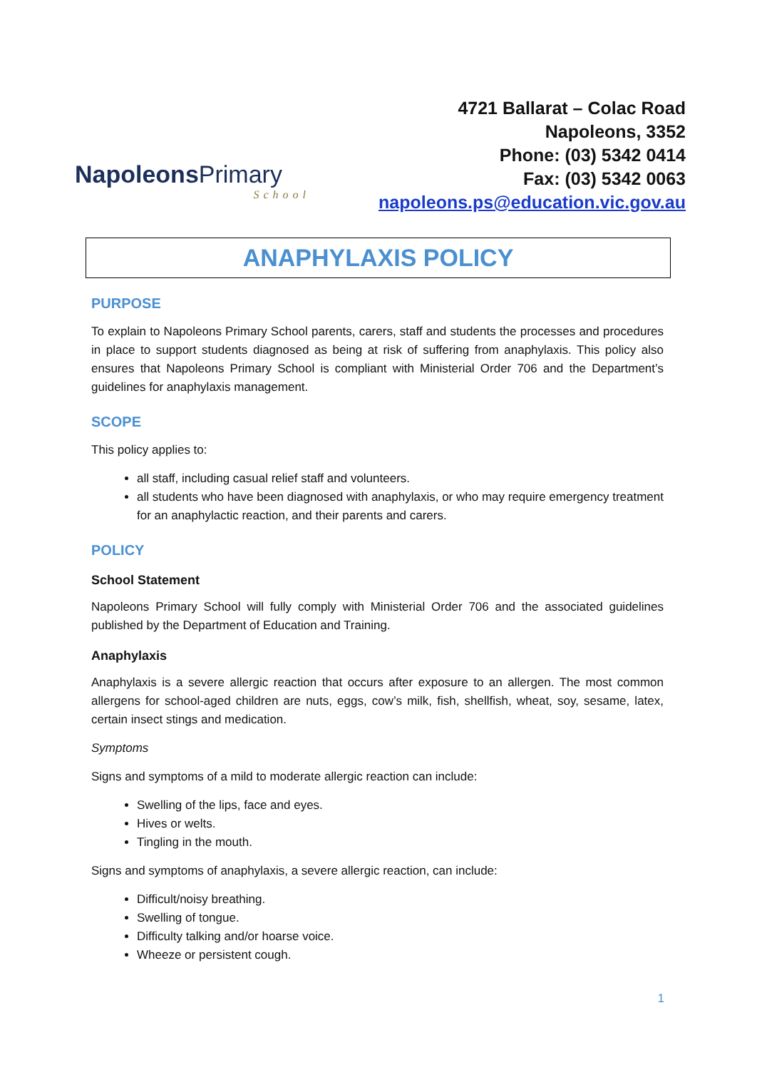NapoleonsPrimary
School
4721 Ballarat – Colac Road
Napoleons, 3352
Phone: (03) 5342 0414
Fax: (03) 5342 0063
napoleons.ps@education.vic.gov.au
ANAPHYLAXIS POLICY
PURPOSE
To explain to Napoleons Primary School parents, carers, staff and students the processes and procedures in place to support students diagnosed as being at risk of suffering from anaphylaxis. This policy also ensures that Napoleons Primary School is compliant with Ministerial Order 706 and the Department’s guidelines for anaphylaxis management.
SCOPE
This policy applies to:
all staff, including casual relief staff and volunteers.
all students who have been diagnosed with anaphylaxis, or who may require emergency treatment for an anaphylactic reaction, and their parents and carers.
POLICY
School Statement
Napoleons Primary School will fully comply with Ministerial Order 706 and the associated guidelines published by the Department of Education and Training.
Anaphylaxis
Anaphylaxis is a severe allergic reaction that occurs after exposure to an allergen. The most common allergens for school-aged children are nuts, eggs, cow’s milk, fish, shellfish, wheat, soy, sesame, latex, certain insect stings and medication.
Symptoms
Signs and symptoms of a mild to moderate allergic reaction can include:
Swelling of the lips, face and eyes.
Hives or welts.
Tingling in the mouth.
Signs and symptoms of anaphylaxis, a severe allergic reaction, can include:
Difficult/noisy breathing.
Swelling of tongue.
Difficulty talking and/or hoarse voice.
Wheeze or persistent cough.
1